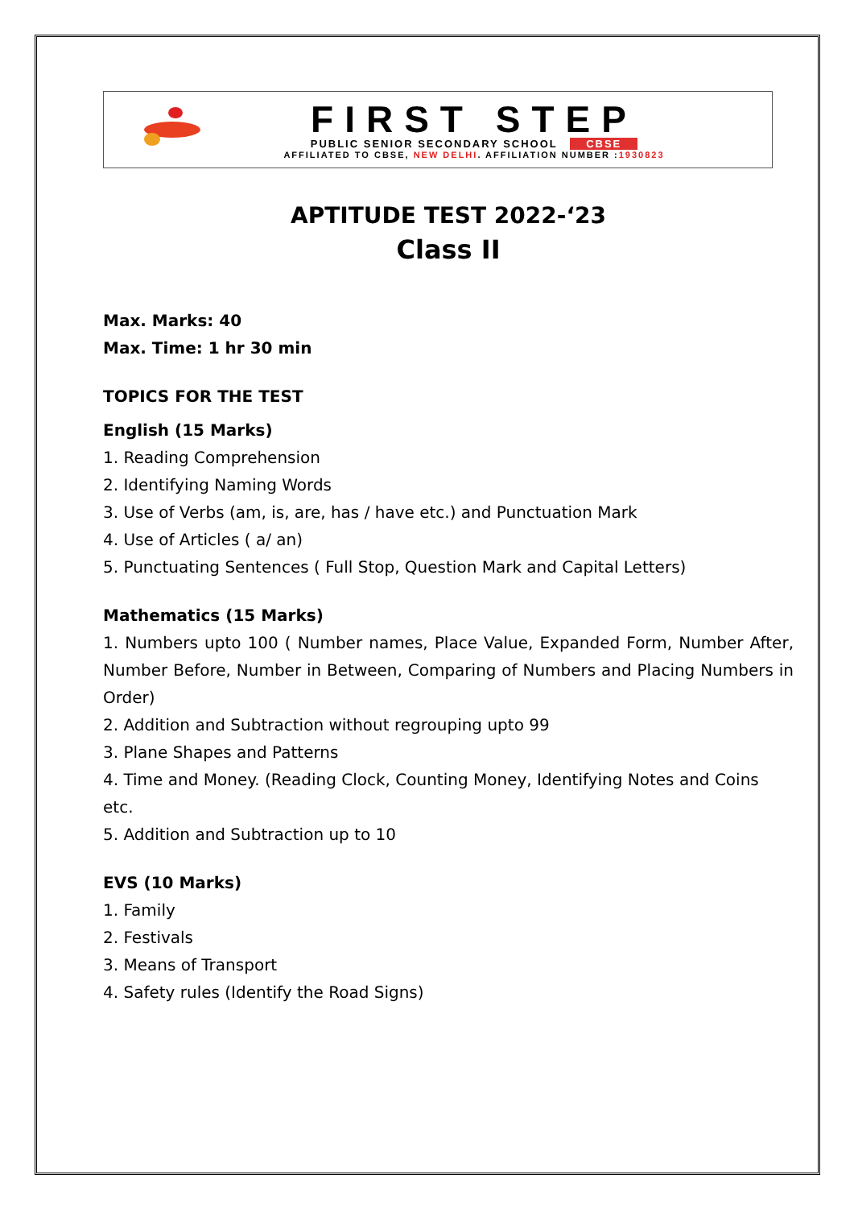FIRST STEP
PUBLIC SENIOR SECONDARY SCHOOL CBSE
AFFILIATED TO CBSE, NEW DELHI. AFFILIATION NUMBER :1930823
APTITUDE TEST 2022-‘23
Class II
Max. Marks: 40
Max. Time: 1 hr 30 min
TOPICS FOR THE TEST
English (15 Marks)
1. Reading Comprehension
2. Identifying Naming Words
3. Use of Verbs (am, is, are, has / have etc.) and Punctuation Mark
4. Use of Articles ( a/ an)
5. Punctuating Sentences ( Full Stop, Question Mark and Capital Letters)
Mathematics (15 Marks)
1. Numbers upto 100 ( Number names, Place Value, Expanded Form, Number After, Number Before, Number in Between, Comparing of Numbers and Placing Numbers in Order)
2. Addition and Subtraction without regrouping upto 99
3. Plane Shapes and Patterns
4. Time and Money. (Reading Clock, Counting Money, Identifying Notes and Coins etc.
5. Addition and Subtraction up to 10
EVS (10 Marks)
1. Family
2. Festivals
3. Means of Transport
4. Safety rules (Identify the Road Signs)